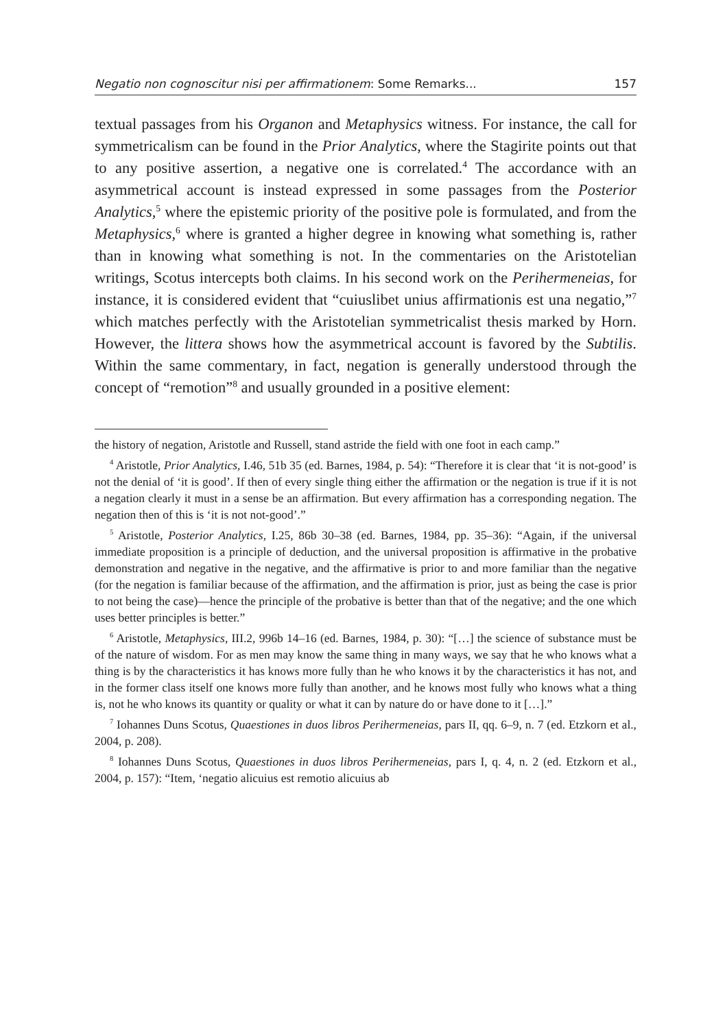Negatio non cognoscitur nisi per affirmationem: Some Remarks... 157
textual passages from his Organon and Metaphysics witness. For instance, the call for symmetricalism can be found in the Prior Analytics, where the Stagirite points out that to any positive assertion, a negative one is correlated.<sup>4</sup> The accordance with an asymmetrical account is instead expressed in some passages from the Posterior Analytics,<sup>5</sup> where the epistemic priority of the positive pole is formulated, and from the Metaphysics,<sup>6</sup> where is granted a higher degree in knowing what something is, rather than in knowing what something is not. In the commentaries on the Aristotelian writings, Scotus intercepts both claims. In his second work on the Perihermeneias, for instance, it is considered evident that “cuiuslibet unius affirmationis est una negatio,”<sup>7</sup> which matches perfectly with the Aristotelian symmetricalist thesis marked by Horn. However, the littera shows how the asymmetrical account is favored by the Subtilis. Within the same commentary, in fact, negation is generally understood through the concept of “remotion”<sup>8</sup> and usually grounded in a positive element:
the history of negation, Aristotle and Russell, stand astride the field with one foot in each camp.”
<sup>4</sup> Aristotle, Prior Analytics, I.46, 51b 35 (ed. Barnes, 1984, p. 54): “Therefore it is clear that ‘it is not-good’ is not the denial of ‘it is good’. If then of every single thing either the affirmation or the negation is true if it is not a negation clearly it must in a sense be an affirmation. But every affirmation has a corresponding negation. The negation then of this is ‘it is not not-good’.”
<sup>5</sup> Aristotle, Posterior Analytics, I.25, 86b 30–38 (ed. Barnes, 1984, pp. 35–36): “Again, if the universal immediate proposition is a principle of deduction, and the universal proposition is affirmative in the probative demonstration and negative in the negative, and the affirmative is prior to and more familiar than the negative (for the negation is familiar because of the affirmation, and the affirmation is prior, just as being the case is prior to not being the case)—hence the principle of the probative is better than that of the negative; and the one which uses better principles is better.”
<sup>6</sup> Aristotle, Metaphysics, III.2, 996b 14–16 (ed. Barnes, 1984, p. 30): “[…] the science of substance must be of the nature of wisdom. For as men may know the same thing in many ways, we say that he who knows what a thing is by the characteristics it has knows more fully than he who knows it by the characteristics it has not, and in the former class itself one knows more fully than another, and he knows most fully who knows what a thing is, not he who knows its quantity or quality or what it can by nature do or have done to it […].”
<sup>7</sup> Iohannes Duns Scotus, Quaestiones in duos libros Perihermeneias, pars II, qq. 6–9, n. 7 (ed. Etzkorn et al., 2004, p. 208).
<sup>8</sup> Iohannes Duns Scotus, Quaestiones in duos libros Perihermeneias, pars I, q. 4, n. 2 (ed. Etzkorn et al., 2004, p. 157): “Item, ‘negatio alicuius est remotio alicuius ab